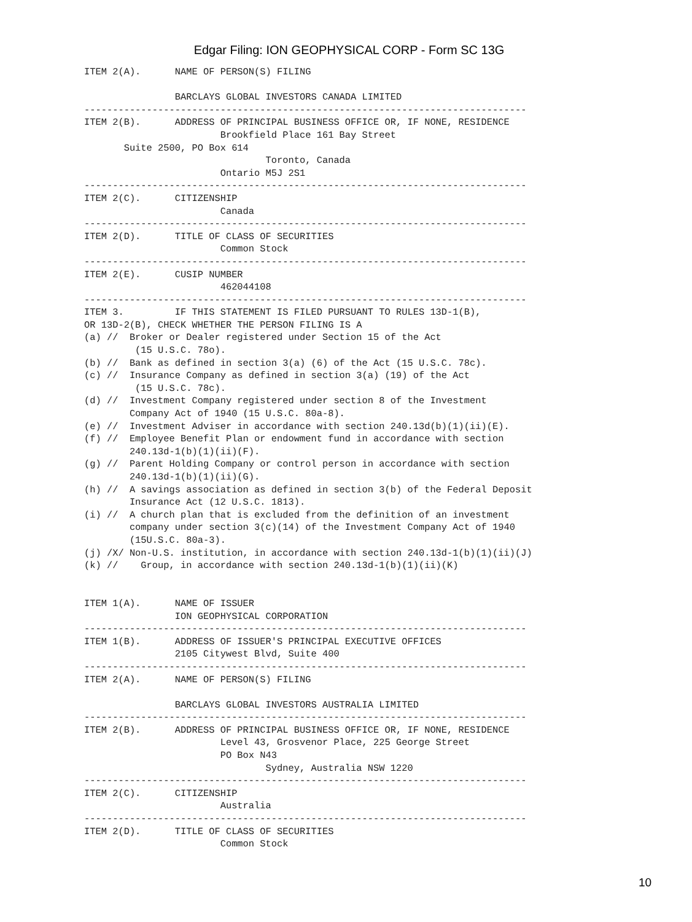Edgar Filing: ION GEOPHYSICAL CORP - Form SC 13G
ITEM 2(A).      NAME OF PERSON(S) FILING

                BARCLAYS GLOBAL INVESTORS CANADA LIMITED
------------------------------------------------------------------------------
ITEM 2(B).      ADDRESS OF PRINCIPAL BUSINESS OFFICE OR, IF NONE, RESIDENCE
                        Brookfield Place 161 Bay Street
       Suite 2500, PO Box 614
                                Toronto, Canada
                        Ontario M5J 2S1
------------------------------------------------------------------------------
ITEM 2(C).      CITIZENSHIP
                        Canada
------------------------------------------------------------------------------
ITEM 2(D).      TITLE OF CLASS OF SECURITIES
                        Common Stock
------------------------------------------------------------------------------
ITEM 2(E).      CUSIP NUMBER
                        462044108
------------------------------------------------------------------------------
ITEM 3.         IF THIS STATEMENT IS FILED PURSUANT TO RULES 13D-1(B),
OR 13D-2(B), CHECK WHETHER THE PERSON FILING IS A
(a) //  Broker or Dealer registered under Section 15 of the Act
         (15 U.S.C. 78o).
(b) //  Bank as defined in section 3(a) (6) of the Act (15 U.S.C. 78c).
(c) //  Insurance Company as defined in section 3(a) (19) of the Act
         (15 U.S.C. 78c).
(d) //  Investment Company registered under section 8 of the Investment
        Company Act of 1940 (15 U.S.C. 80a-8).
(e) //  Investment Adviser in accordance with section 240.13d(b)(1)(ii)(E).
(f) //  Employee Benefit Plan or endowment fund in accordance with section
        240.13d-1(b)(1)(ii)(F).
(g) //  Parent Holding Company or control person in accordance with section
        240.13d-1(b)(1)(ii)(G).
(h) //  A savings association as defined in section 3(b) of the Federal Deposit
        Insurance Act (12 U.S.C. 1813).
(i) //  A church plan that is excluded from the definition of an investment
        company under section 3(c)(14) of the Investment Company Act of 1940
        (15U.S.C. 80a-3).
(j) /X/ Non-U.S. institution, in accordance with section 240.13d-1(b)(1)(ii)(J)
(k) //    Group, in accordance with section 240.13d-1(b)(1)(ii)(K)


ITEM 1(A).      NAME OF ISSUER
                ION GEOPHYSICAL CORPORATION
------------------------------------------------------------------------------
ITEM 1(B).      ADDRESS OF ISSUER'S PRINCIPAL EXECUTIVE OFFICES
                2105 Citywest Blvd, Suite 400
------------------------------------------------------------------------------
ITEM 2(A).      NAME OF PERSON(S) FILING

                BARCLAYS GLOBAL INVESTORS AUSTRALIA LIMITED
------------------------------------------------------------------------------
ITEM 2(B).      ADDRESS OF PRINCIPAL BUSINESS OFFICE OR, IF NONE, RESIDENCE
                        Level 43, Grosvenor Place, 225 George Street
                        PO Box N43
                                Sydney, Australia NSW 1220
------------------------------------------------------------------------------
ITEM 2(C).      CITIZENSHIP
                        Australia
------------------------------------------------------------------------------
ITEM 2(D).      TITLE OF CLASS OF SECURITIES
                        Common Stock
10